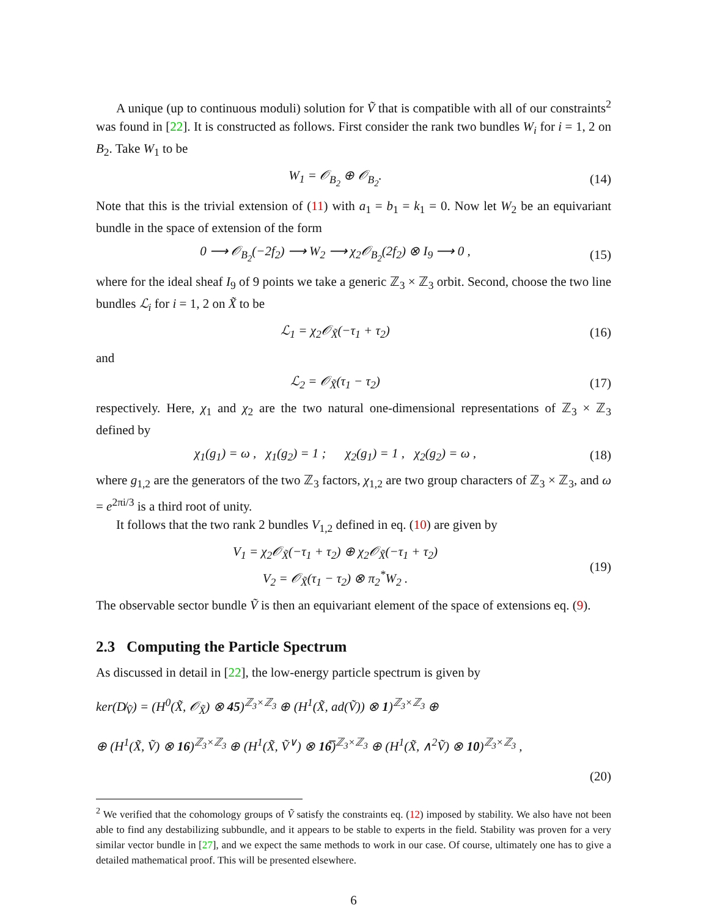A unique (up to continuous moduli) solution for Ṽ that is compatible with all of our constraints<sup>2</sup> was found in [22]. It is constructed as follows. First consider the rank two bundles W<sub>i</sub> for i = 1, 2 on B<sub>2</sub>. Take W<sub>1</sub> to be
W<sub>1</sub> = 𝒪<sub>B<sub>2</sub></sub> ⊕ 𝒪<sub>B<sub>2</sub></sub>. (14)
Note that this is the trivial extension of (11) with a<sub>1</sub> = b<sub>1</sub> = k<sub>1</sub> = 0. Now let W<sub>2</sub> be an equivariant bundle in the space of extension of the form
0 ⟶ 𝒪<sub>B<sub>2</sub></sub>(−2f<sub>2</sub>) ⟶ W<sub>2</sub> ⟶ χ<sub>2</sub>𝒪<sub>B<sub>2</sub></sub>(2f<sub>2</sub>) ⊗ I<sub>9</sub> ⟶ 0 , (15)
where for the ideal sheaf I<sub>9</sub> of 9 points we take a generic ℤ<sub>3</sub> × ℤ<sub>3</sub> orbit. Second, choose the two line bundles ℒ<sub>i</sub> for i = 1, 2 on X̃ to be
ℒ<sub>1</sub> = χ<sub>2</sub>𝒪<sub>X̃</sub>(−τ<sub>1</sub> + τ<sub>2</sub>) (16)
and
ℒ<sub>2</sub> = 𝒪<sub>X̃</sub>(τ<sub>1</sub> − τ<sub>2</sub>) (17)
respectively. Here, χ<sub>1</sub> and χ<sub>2</sub> are the two natural one-dimensional representations of ℤ<sub>3</sub> × ℤ<sub>3</sub> defined by
χ<sub>1</sub>(g<sub>1</sub>) = ω , χ<sub>1</sub>(g<sub>2</sub>) = 1 ; χ<sub>2</sub>(g<sub>1</sub>) = 1 , χ<sub>2</sub>(g<sub>2</sub>) = ω , (18)
where g<sub>1,2</sub> are the generators of the two ℤ<sub>3</sub> factors, χ<sub>1,2</sub> are two group characters of ℤ<sub>3</sub> × ℤ<sub>3</sub>, and ω = e<sup>2πi/3</sup> is a third root of unity.
It follows that the two rank 2 bundles V<sub>1,2</sub> defined in eq. (10) are given by
V<sub>1</sub> = χ<sub>2</sub>𝒪<sub>X̃</sub>(−τ<sub>1</sub> + τ<sub>2</sub>) ⊕ χ<sub>2</sub>𝒪<sub>X̃</sub>(−τ<sub>1</sub> + τ<sub>2</sub>)
V<sub>2</sub> = 𝒪<sub>X̃</sub>(τ<sub>1</sub> − τ<sub>2</sub>) ⊗ π<sub>2</sub><sup>*</sup>W<sub>2</sub> . (19)
The observable sector bundle Ṽ is then an equivariant element of the space of extensions eq. (9).
2.3 Computing the Particle Spectrum
As discussed in detail in [22], the low-energy particle spectrum is given by
ker(D̸<sub>Ṽ</sub>) = (H<sup>0</sup>(X̃, 𝒪<sub>X̃</sub>) ⊗ 45)<sup>ℤ<sub>3</sub>×ℤ<sub>3</sub></sup> ⊕ (H<sup>1</sup>(X̃, ad(Ṽ)) ⊗ 1)<sup>ℤ<sub>3</sub>×ℤ<sub>3</sub></sup> ⊕
⊕ (H<sup>1</sup>(X̃, Ṽ) ⊗ 16)<sup>ℤ<sub>3</sub>×ℤ<sub>3</sub></sup> ⊕ (H<sup>1</sup>(X̃, Ṽ<sup>∨</sup>) ⊗ 16̅)<sup>ℤ<sub>3</sub>×ℤ<sub>3</sub></sup> ⊕ (H<sup>1</sup>(X̃, ∧<sup>2</sup>Ṽ) ⊗ 10)<sup>ℤ<sub>3</sub>×ℤ<sub>3</sub></sup> ,
(20)
<sup>2</sup> We verified that the cohomology groups of Ṽ satisfy the constraints eq. (12) imposed by stability. We also have not been able to find any destabilizing subbundle, and it appears to be stable to experts in the field. Stability was proven for a very similar vector bundle in [27], and we expect the same methods to work in our case. Of course, ultimately one has to give a detailed mathematical proof. This will be presented elsewhere.
6